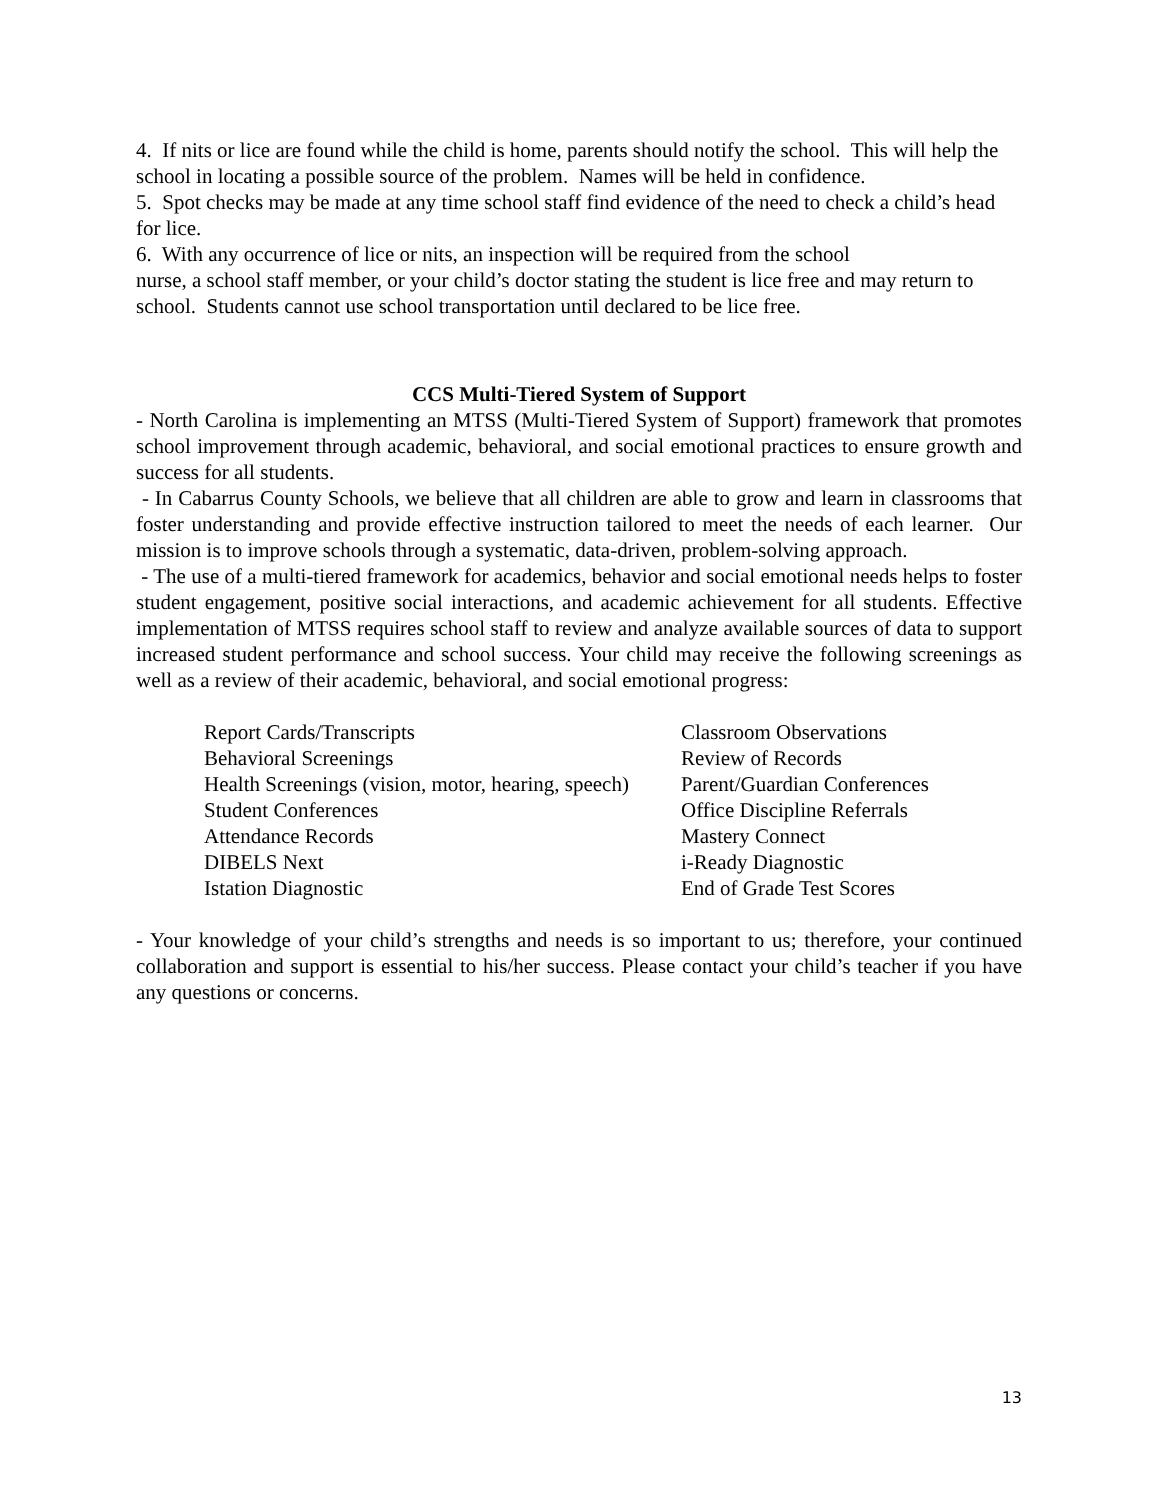4. If nits or lice are found while the child is home, parents should notify the school. This will help the school in locating a possible source of the problem. Names will be held in confidence.
5. Spot checks may be made at any time school staff find evidence of the need to check a child’s head for lice.
6. With any occurrence of lice or nits, an inspection will be required from the school
nurse, a school staff member, or your child’s doctor stating the student is lice free and may return to school. Students cannot use school transportation until declared to be lice free.
CCS Multi-Tiered System of Support
- North Carolina is implementing an MTSS (Multi-Tiered System of Support) framework that promotes school improvement through academic, behavioral, and social emotional practices to ensure growth and success for all students.
- In Cabarrus County Schools, we believe that all children are able to grow and learn in classrooms that foster understanding and provide effective instruction tailored to meet the needs of each learner. Our mission is to improve schools through a systematic, data-driven, problem-solving approach.
- The use of a multi-tiered framework for academics, behavior and social emotional needs helps to foster student engagement, positive social interactions, and academic achievement for all students. Effective implementation of MTSS requires school staff to review and analyze available sources of data to support increased student performance and school success. Your child may receive the following screenings as well as a review of their academic, behavioral, and social emotional progress:
| Report Cards/Transcripts | Classroom Observations |
| Behavioral Screenings | Review of Records |
| Health Screenings (vision, motor, hearing, speech) | Parent/Guardian Conferences |
| Student Conferences | Office Discipline Referrals |
| Attendance Records | Mastery Connect |
| DIBELS Next | i-Ready Diagnostic |
| Istation Diagnostic | End of Grade Test Scores |
- Your knowledge of your child’s strengths and needs is so important to us; therefore, your continued collaboration and support is essential to his/her success. Please contact your child’s teacher if you have any questions or concerns.
13